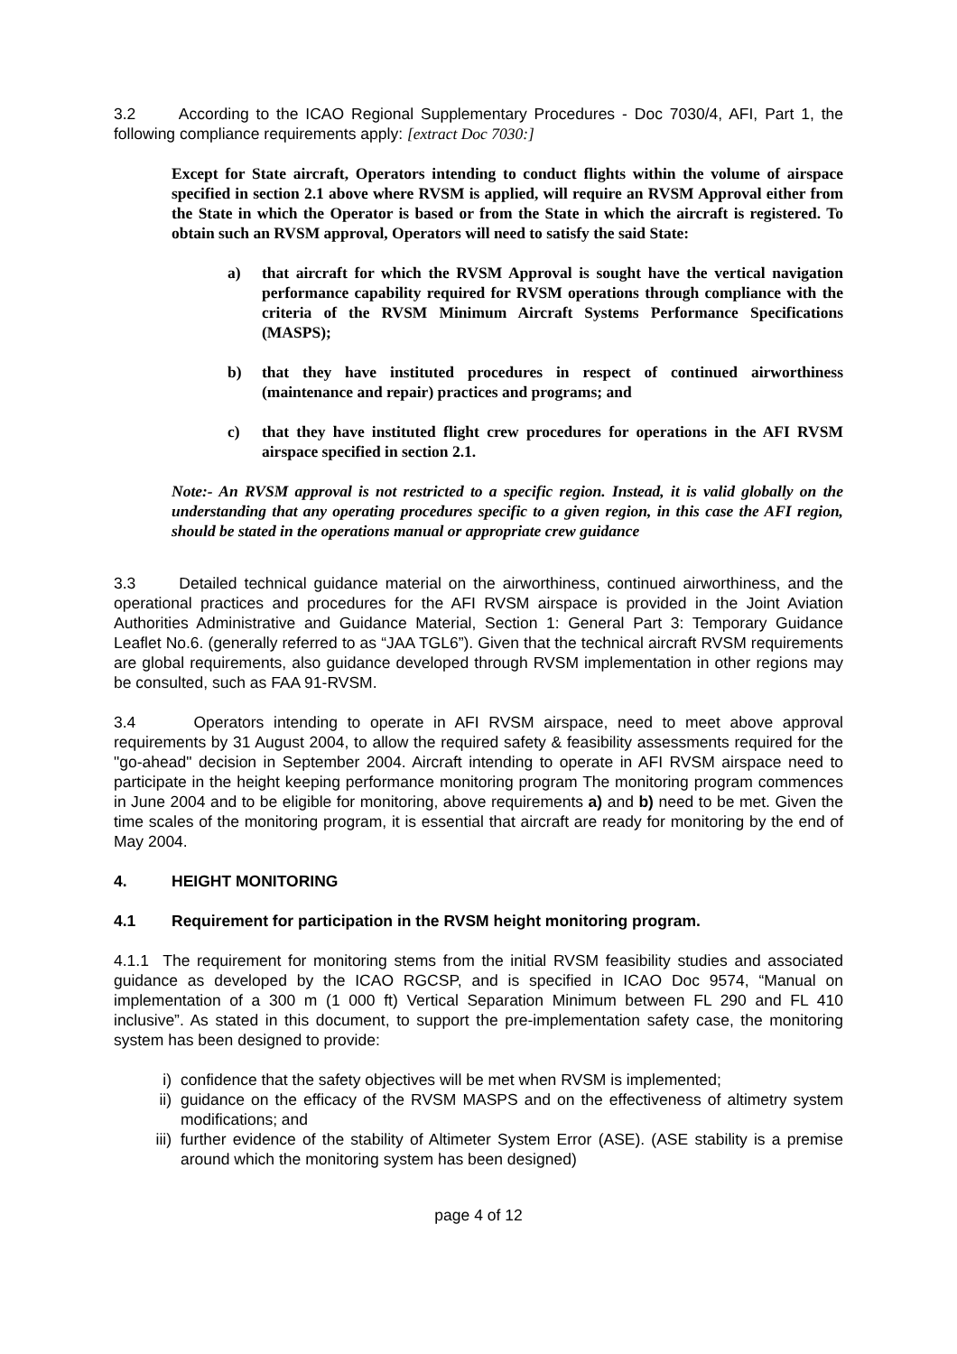3.2 According to the ICAO Regional Supplementary Procedures - Doc 7030/4, AFI, Part 1, the following compliance requirements apply: [extract Doc 7030:]
Except for State aircraft, Operators intending to conduct flights within the volume of airspace specified in section 2.1 above where RVSM is applied, will require an RVSM Approval either from the State in which the Operator is based or from the State in which the aircraft is registered. To obtain such an RVSM approval, Operators will need to satisfy the said State:
a) that aircraft for which the RVSM Approval is sought have the vertical navigation performance capability required for RVSM operations through compliance with the criteria of the RVSM Minimum Aircraft Systems Performance Specifications (MASPS);
b) that they have instituted procedures in respect of continued airworthiness (maintenance and repair) practices and programs; and
c) that they have instituted flight crew procedures for operations in the AFI RVSM airspace specified in section 2.1.
Note:- An RVSM approval is not restricted to a specific region. Instead, it is valid globally on the understanding that any operating procedures specific to a given region, in this case the AFI region, should be stated in the operations manual or appropriate crew guidance
3.3 Detailed technical guidance material on the airworthiness, continued airworthiness, and the operational practices and procedures for the AFI RVSM airspace is provided in the Joint Aviation Authorities Administrative and Guidance Material, Section 1: General Part 3: Temporary Guidance Leaflet No.6. (generally referred to as “JAA TGL6”). Given that the technical aircraft RVSM requirements are global requirements, also guidance developed through RVSM implementation in other regions may be consulted, such as FAA 91-RVSM.
3.4 Operators intending to operate in AFI RVSM airspace, need to meet above approval requirements by 31 August 2004, to allow the required safety & feasibility assessments required for the "go-ahead" decision in September 2004. Aircraft intending to operate in AFI RVSM airspace need to participate in the height keeping performance monitoring program The monitoring program commences in June 2004 and to be eligible for monitoring, above requirements a) and b) need to be met. Given the time scales of the monitoring program, it is essential that aircraft are ready for monitoring by the end of May 2004.
4. HEIGHT MONITORING
4.1 Requirement for participation in the RVSM height monitoring program.
4.1.1 The requirement for monitoring stems from the initial RVSM feasibility studies and associated guidance as developed by the ICAO RGCSP, and is specified in ICAO Doc 9574, “Manual on implementation of a 300 m (1 000 ft) Vertical Separation Minimum between FL 290 and FL 410 inclusive”. As stated in this document, to support the pre-implementation safety case, the monitoring system has been designed to provide:
i) confidence that the safety objectives will be met when RVSM is implemented;
ii) guidance on the efficacy of the RVSM MASPS and on the effectiveness of altimetry system modifications; and
iii)
further evidence of the stability of Altimeter System Error (ASE). (ASE stability is a premise around which the monitoring system has been designed)
page 4 of 12